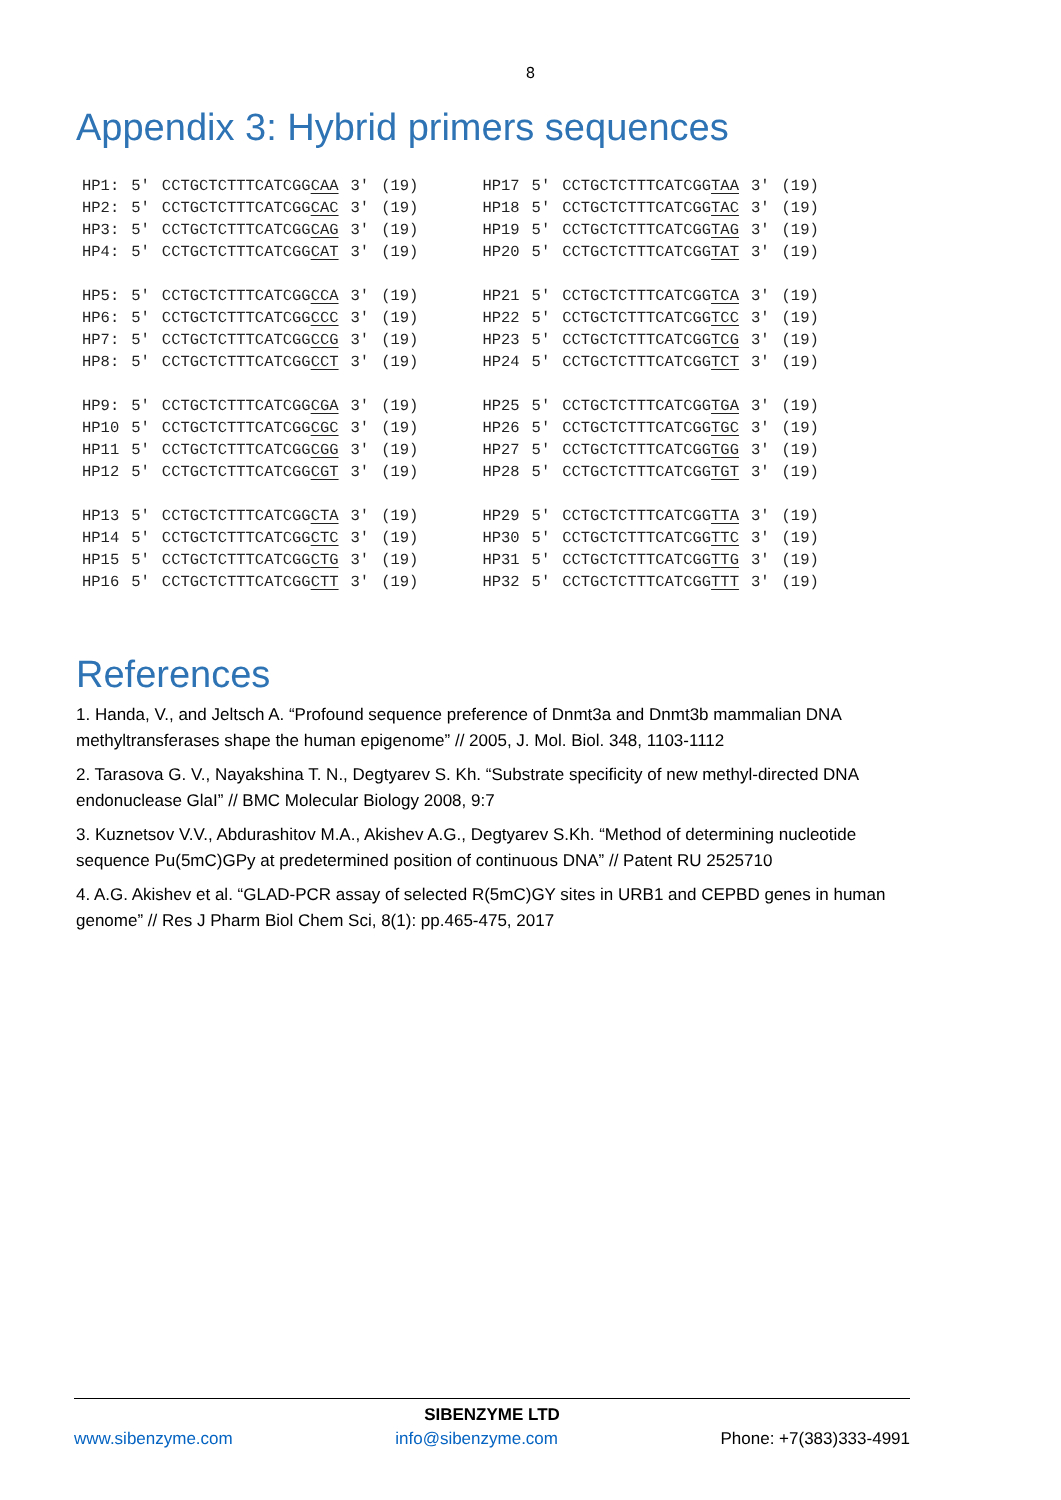8
Appendix 3: Hybrid primers sequences
| HP1: | 5' | CCTGCTCTTTCATCGG CAA | 3' | (19) | | HP17 | 5' | CCTGCTCTTTCATCGG TAA | 3' | (19) |
| HP2: | 5' | CCTGCTCTTTCATCGG CAC | 3' | (19) | | HP18 | 5' | CCTGCTCTTTCATCGG TAC | 3' | (19) |
| HP3: | 5' | CCTGCTCTTTCATCGG CAG | 3' | (19) | | HP19 | 5' | CCTGCTCTTTCATCGG TAG | 3' | (19) |
| HP4: | 5' | CCTGCTCTTTCATCGG CAT | 3' | (19) | | HP20 | 5' | CCTGCTCTTTCATCGG TAT | 3' | (19) |
| HP5: | 5' | CCTGCTCTTTCATCGG CCA | 3' | (19) | | HP21 | 5' | CCTGCTCTTTCATCGG TCA | 3' | (19) |
| HP6: | 5' | CCTGCTCTTTCATCGG CCC | 3' | (19) | | HP22 | 5' | CCTGCTCTTTCATCGG TCC | 3' | (19) |
| HP7: | 5' | CCTGCTCTTTCATCGG CCG | 3' | (19) | | HP23 | 5' | CCTGCTCTTTCATCGG TCG | 3' | (19) |
| HP8: | 5' | CCTGCTCTTTCATCGG CCT | 3' | (19) | | HP24 | 5' | CCTGCTCTTTCATCGG TCT | 3' | (19) |
| HP9: | 5' | CCTGCTCTTTCATCGG CGA | 3' | (19) | | HP25 | 5' | CCTGCTCTTTCATCGG TGA | 3' | (19) |
| HP10 | 5' | CCTGCTCTTTCATCGG CGC | 3' | (19) | | HP26 | 5' | CCTGCTCTTTCATCGG TGC | 3' | (19) |
| HP11 | 5' | CCTGCTCTTTCATCGG CGG | 3' | (19) | | HP27 | 5' | CCTGCTCTTTCATCGG TGG | 3' | (19) |
| HP12 | 5' | CCTGCTCTTTCATCGG CGT | 3' | (19) | | HP28 | 5' | CCTGCTCTTTCATCGG TGT | 3' | (19) |
| HP13 | 5' | CCTGCTCTTTCATCGG CTA | 3' | (19) | | HP29 | 5' | CCTGCTCTTTCATCGG TTA | 3' | (19) |
| HP14 | 5' | CCTGCTCTTTCATCGG CTC | 3' | (19) | | HP30 | 5' | CCTGCTCTTTCATCGG TTC | 3' | (19) |
| HP15 | 5' | CCTGCTCTTTCATCGG CTG | 3' | (19) | | HP31 | 5' | CCTGCTCTTTCATCGG TTG | 3' | (19) |
| HP16 | 5' | CCTGCTCTTTCATCGG CTT | 3' | (19) | | HP32 | 5' | CCTGCTCTTTCATCGG TTT | 3' | (19) |
References
1. Handa, V., and Jeltsch A. “Profound sequence preference of Dnmt3a and Dnmt3b mammalian DNA methyltransferases shape the human epigenome” // 2005, J. Mol. Biol. 348, 1103-1112
2. Tarasova G. V., Nayakshina T. N., Degtyarev S. Kh. “Substrate specificity of new methyl-directed DNA endonuclease GlaI” // BMC Molecular Biology 2008, 9:7
3. Kuznetsov V.V., Abdurashitov M.A., Akishev A.G., Degtyarev S.Kh. “Method of determining nucleotide sequence Pu(5mC)GPy at predetermined position of continuous DNA” // Patent RU 2525710
4. A.G. Akishev et al. “GLAD-PCR assay of selected R(5mC)GY sites in URB1 and CEPBD genes in human genome” // Res J Pharm Biol Chem Sci, 8(1): pp.465-475, 2017
SIBENZYME LTD
www.sibenzyme.com info@sibenzyme.com Phone: +7(383)333-4991